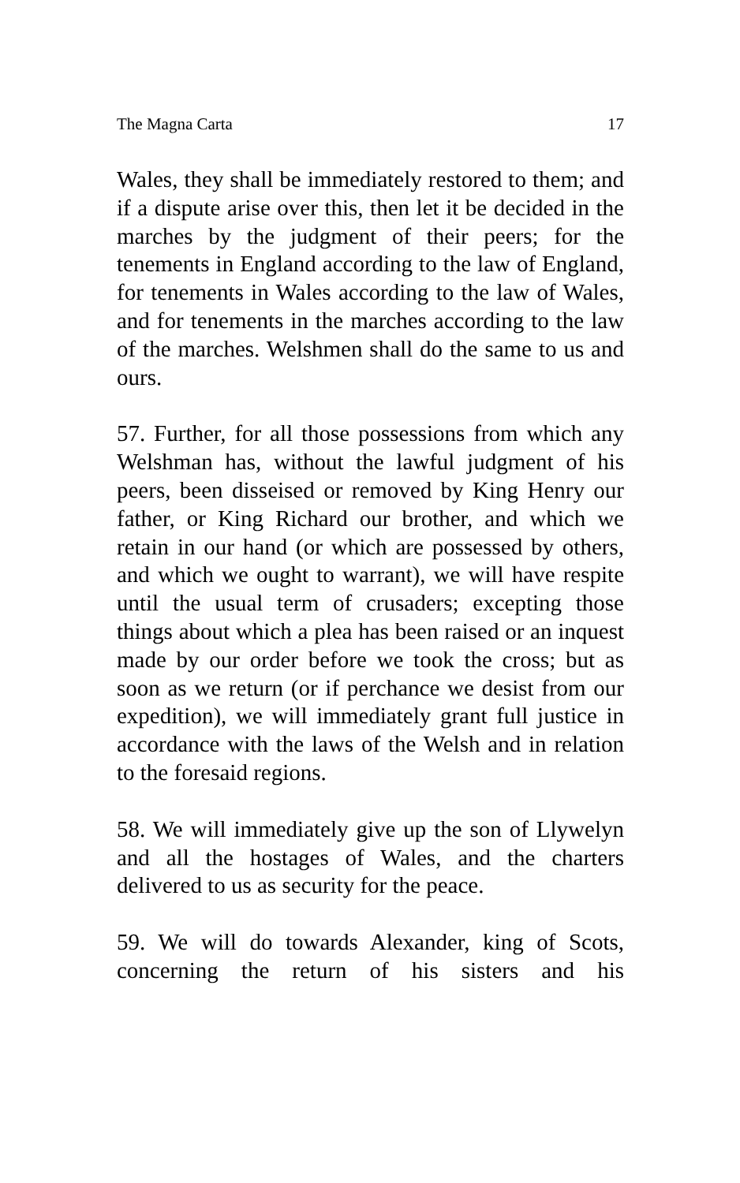The Magna Carta 17
Wales, they shall be immediately restored to them; and if a dispute arise over this, then let it be decided in the marches by the judgment of their peers; for the tenements in England according to the law of England, for tenements in Wales according to the law of Wales, and for tenements in the marches according to the law of the marches. Welshmen shall do the same to us and ours.
57. Further, for all those possessions from which any Welshman has, without the lawful judgment of his peers, been disseised or removed by King Henry our father, or King Richard our brother, and which we retain in our hand (or which are possessed by others, and which we ought to warrant), we will have respite until the usual term of crusaders; excepting those things about which a plea has been raised or an inquest made by our order before we took the cross; but as soon as we return (or if perchance we desist from our expedition), we will immediately grant full justice in accordance with the laws of the Welsh and in relation to the foresaid regions.
58. We will immediately give up the son of Llywelyn and all the hostages of Wales, and the charters delivered to us as security for the peace.
59. We will do towards Alexander, king of Scots, concerning the return of his sisters and his